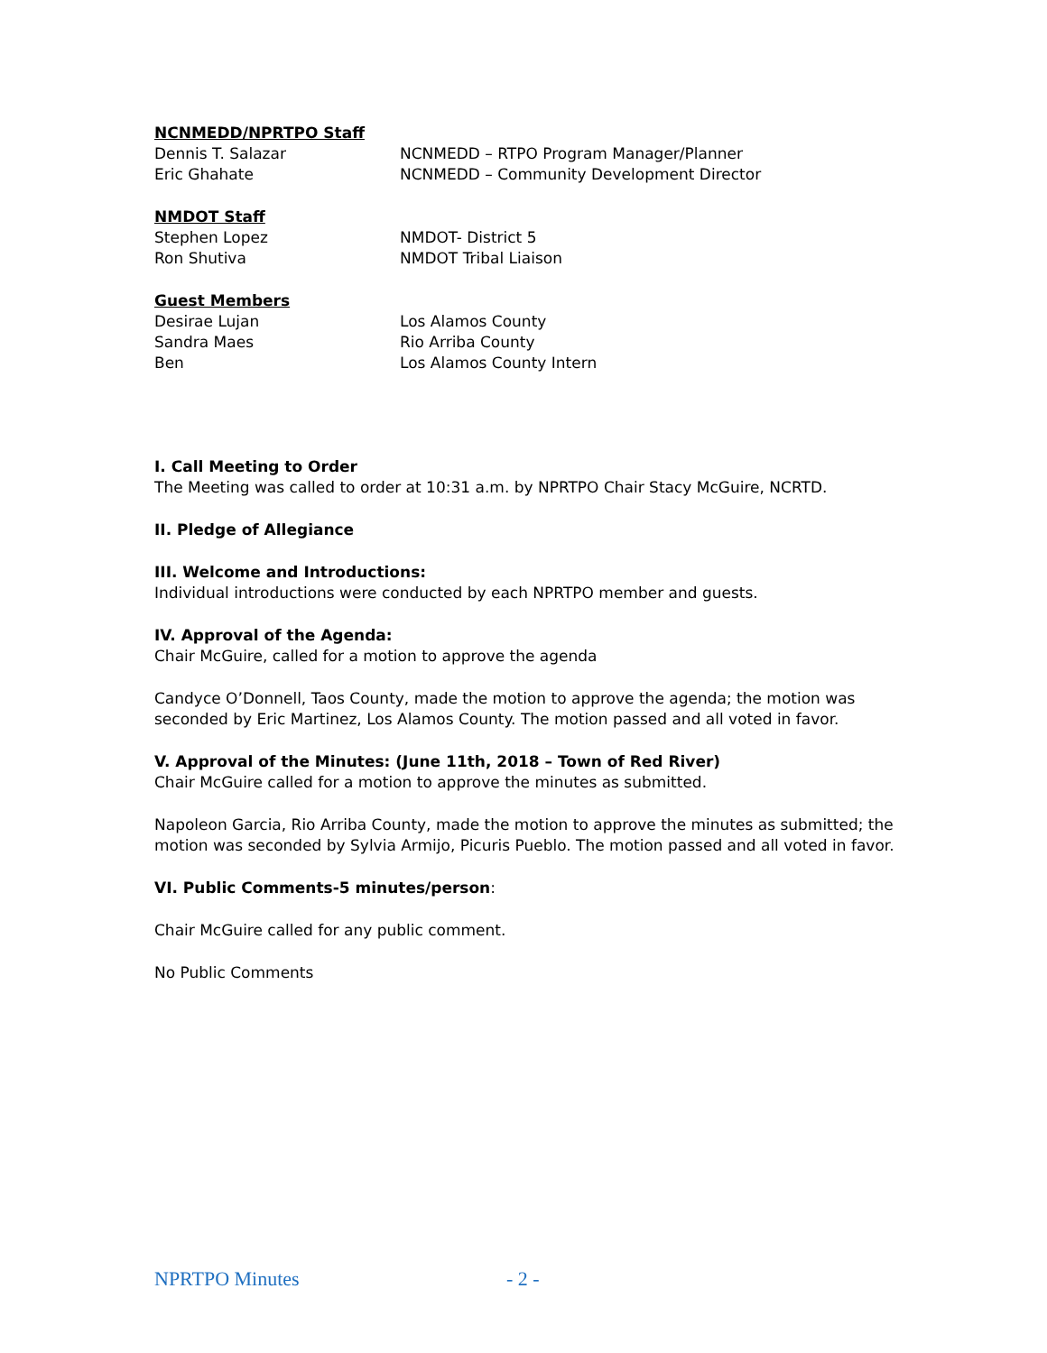NCNMEDD/NPRTPO Staff
Dennis T. Salazar NCNMEDD – RTPO Program Manager/Planner
Eric Ghahate NCNMEDD – Community Development Director
NMDOT Staff
Stephen Lopez NMDOT- District 5
Ron Shutiva NMDOT Tribal Liaison
Guest Members
Desirae Lujan Los Alamos County
Sandra Maes Rio Arriba County
Ben Los Alamos County Intern
I. Call Meeting to Order
The Meeting was called to order at 10:31 a.m. by NPRTPO Chair Stacy McGuire, NCRTD.
II. Pledge of Allegiance
III. Welcome and Introductions:
Individual introductions were conducted by each NPRTPO member and guests.
IV. Approval of the Agenda:
Chair McGuire, called for a motion to approve the agenda
Candyce O’Donnell, Taos County, made the motion to approve the agenda; the motion was seconded by Eric Martinez, Los Alamos County. The motion passed and all voted in favor.
V. Approval of the Minutes: (June 11th, 2018 – Town of Red River)
Chair McGuire called for a motion to approve the minutes as submitted.
Napoleon Garcia, Rio Arriba County, made the motion to approve the minutes as submitted; the motion was seconded by Sylvia Armijo, Picuris Pueblo. The motion passed and all voted in favor.
VI. Public Comments-5 minutes/person:
Chair McGuire called for any public comment.
No Public Comments
NPRTPO Minutes - 2 -